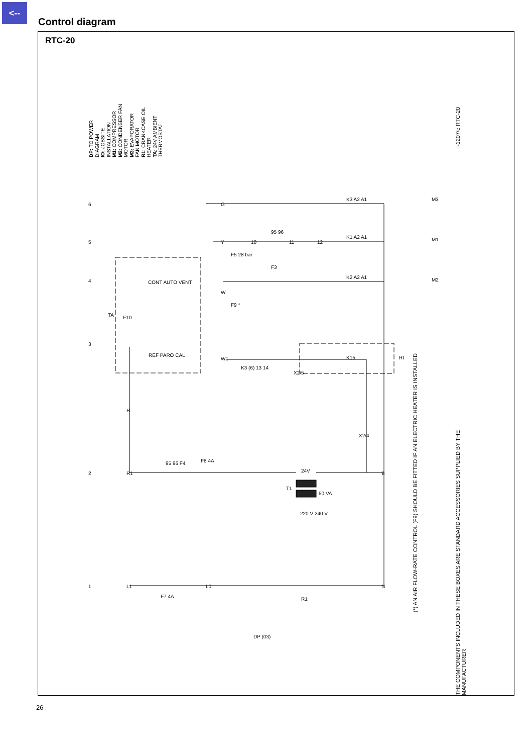<--
Control diagram
RTC-20
DP: TO POWER DIAGRAM
IO: JOBSITE INSTALLATION
M1: COMPRESSOR
M2: CONDENSER FAN MOTOR
M3: EVAPORATOR FAN MOTOR
R1: CRANKCASE OIL HEATER
TA: 24V AMBIENT THERMOSTAT
I-1207/c RTC-20
(*) AN AIR FLOW-RATE CONTROL (F9) SHOULD BE FITTED IF AN ELECTRIC HEATER IS INSTALLED
THE COMPONENTS INCLUDED IN THESE BOXES ARE STANDARD ACCESSORIES SUPPLIED BY THE MANUFACTURER
6
5
4
3
2
1
G
Y
W
W1
R
R1
L1
L0
N
B
K3 A2 A1
K1 A2 A1
K2 A2 A1
K15
M3
M1
M2
RI
TA
F10
F5 28 bar
F3
F9 *
CONT AUTO VENT.
REF PARO CAL
K3 (6) 13 14
X2/5
X2/4
95 96 F4
F8 4A
24V
T1
50 VA
220 V 240 V
F7 4A
R1
DP (03)
10
11
12
95 96
26